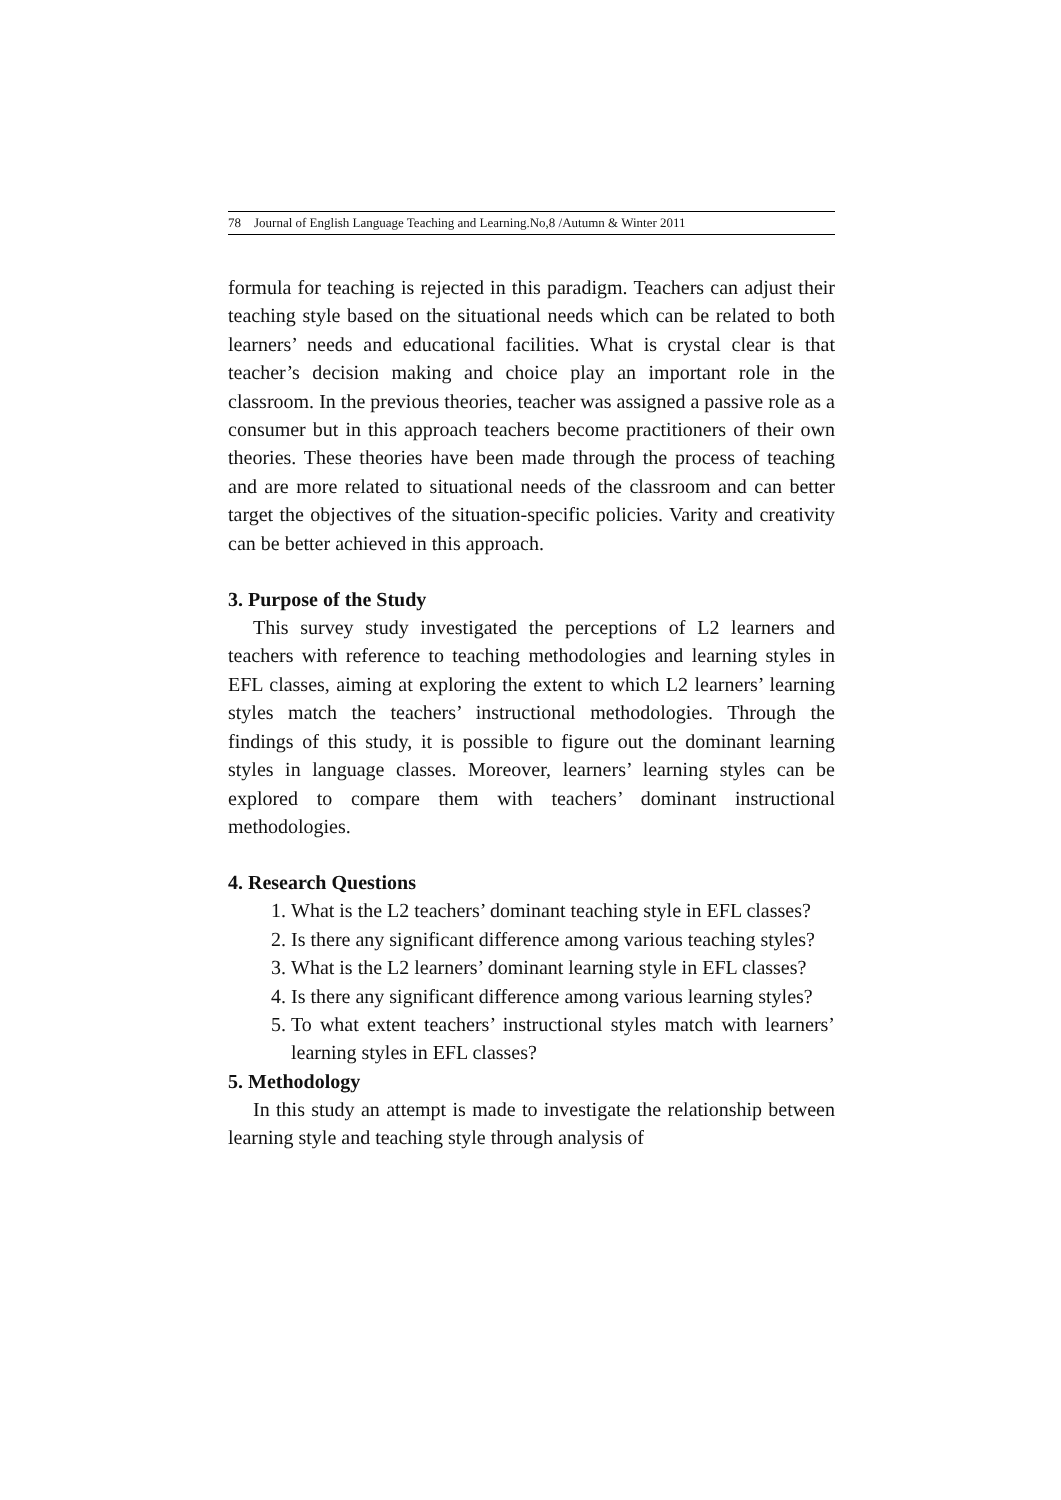78 Journal of English Language Teaching and Learning.No,8 /Autumn & Winter 2011
formula for teaching is rejected in this paradigm. Teachers can adjust their teaching style based on the situational needs which can be related to both learners’ needs and educational facilities. What is crystal clear is that teacher’s decision making and choice play an important role in the classroom. In the previous theories, teacher was assigned a passive role as a consumer but in this approach teachers become practitioners of their own theories. These theories have been made through the process of teaching and are more related to situational needs of the classroom and can better target the objectives of the situation-specific policies. Varity and creativity can be better achieved in this approach.
3. Purpose of the Study
This survey study investigated the perceptions of L2 learners and teachers with reference to teaching methodologies and learning styles in EFL classes, aiming at exploring the extent to which L2 learners’ learning styles match the teachers’ instructional methodologies. Through the findings of this study, it is possible to figure out the dominant learning styles in language classes. Moreover, learners’ learning styles can be explored to compare them with teachers’ dominant instructional methodologies.
4. Research Questions
1. What is the L2 teachers’ dominant teaching style in EFL classes?
2. Is there any significant difference among various teaching styles?
3. What is the L2 learners’ dominant learning style in EFL classes?
4. Is there any significant difference among various learning styles?
5. To what extent teachers’ instructional styles match with learners’ learning styles in EFL classes?
5. Methodology
In this study an attempt is made to investigate the relationship between learning style and teaching style through analysis of